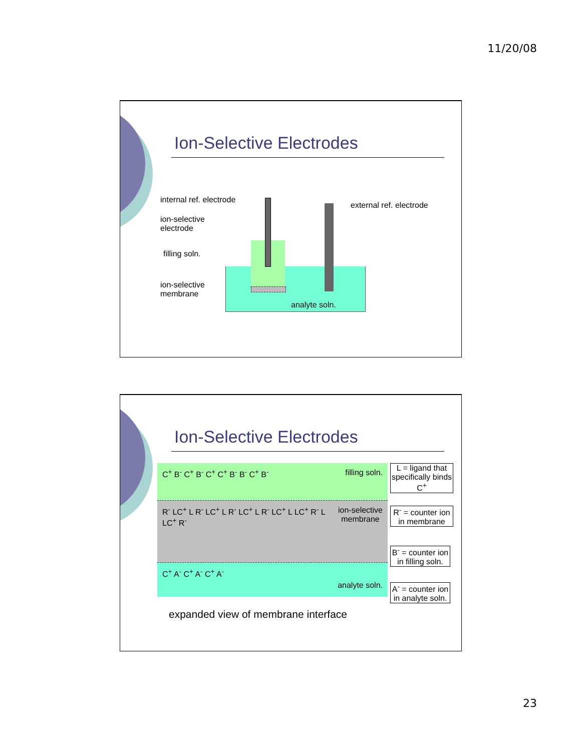11/20/08
Ion-Selective Electrodes
internal ref. electrode
external ref. electrode
ion-selective
electrode
filling soln.
ion-selective
membrane
analyte soln.
Ion-Selective Electrodes
C<sup>+</sup> B<sup>-</sup> C<sup>+</sup> B<sup>-</sup> C<sup>+</sup> C<sup>+</sup> B<sup>-</sup> B<sup>-</sup> C<sup>+</sup> B<sup>-</sup> filling soln.
ion-selective
membrane R<sup>-</sup> LC<sup>+</sup> L R<sup>-</sup> LC<sup>+</sup> L R<sup>-</sup> LC<sup>+</sup> L R<sup>-</sup> LC<sup>+</sup> L LC<sup>+</sup> R<sup>-</sup> L LC<sup>+</sup> R<sup>-</sup>
C<sup>+</sup> A<sup>-</sup> C<sup>+</sup> A<sup>-</sup> C<sup>+</sup> A<sup>-</sup> analyte soln.
expanded view of membrane interface
L = ligand that specifically binds C<sup>+</sup>
R<sup>-</sup> = counter ion in membrane
B<sup>-</sup> = counter ion in filling soln.
A<sup>-</sup> = counter ion in analyte soln.
23